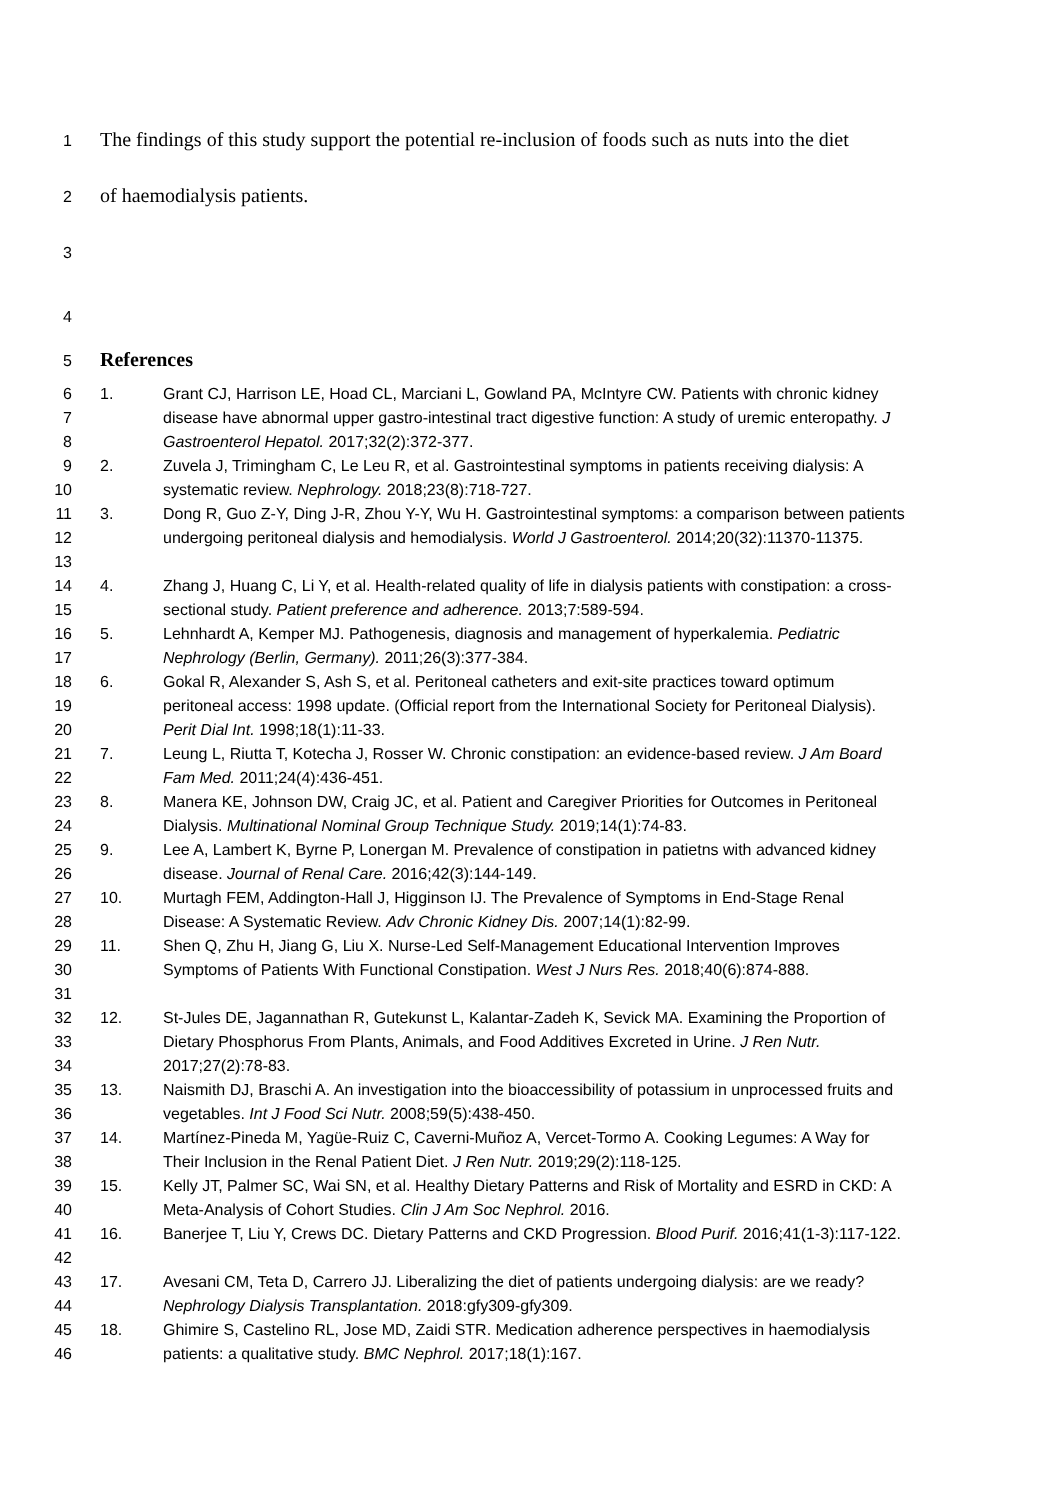1 The findings of this study support the potential re-inclusion of foods such as nuts into the diet
2 of haemodialysis patients.
3
4
5 References
6
7
8
1. Grant CJ, Harrison LE, Hoad CL, Marciani L, Gowland PA, McIntyre CW. Patients with chronic kidney disease have abnormal upper gastro-intestinal tract digestive function: A study of uremic enteropathy. J Gastroenterol Hepatol. 2017;32(2):372-377.
9
10
2. Zuvela J, Trimingham C, Le Leu R, et al. Gastrointestinal symptoms in patients receiving dialysis: A systematic review. Nephrology. 2018;23(8):718-727.
11
12
13
3. Dong R, Guo Z-Y, Ding J-R, Zhou Y-Y, Wu H. Gastrointestinal symptoms: a comparison between patients undergoing peritoneal dialysis and hemodialysis. World J Gastroenterol. 2014;20(32):11370-11375.
14
15
4. Zhang J, Huang C, Li Y, et al. Health-related quality of life in dialysis patients with constipation: a cross-sectional study. Patient preference and adherence. 2013;7:589-594.
16
17
5. Lehnhardt A, Kemper MJ. Pathogenesis, diagnosis and management of hyperkalemia. Pediatric Nephrology (Berlin, Germany). 2011;26(3):377-384.
18
19
20
6. Gokal R, Alexander S, Ash S, et al. Peritoneal catheters and exit-site practices toward optimum peritoneal access: 1998 update. (Official report from the International Society for Peritoneal Dialysis). Perit Dial Int. 1998;18(1):11-33.
21
22
7. Leung L, Riutta T, Kotecha J, Rosser W. Chronic constipation: an evidence-based review. J Am Board Fam Med. 2011;24(4):436-451.
23
24
8. Manera KE, Johnson DW, Craig JC, et al. Patient and Caregiver Priorities for Outcomes in Peritoneal Dialysis. Multinational Nominal Group Technique Study. 2019;14(1):74-83.
25
26
9. Lee A, Lambert K, Byrne P, Lonergan M. Prevalence of constipation in patietns with advanced kidney disease. Journal of Renal Care. 2016;42(3):144-149.
27
28
10. Murtagh FEM, Addington-Hall J, Higginson IJ. The Prevalence of Symptoms in End-Stage Renal Disease: A Systematic Review. Adv Chronic Kidney Dis. 2007;14(1):82-99.
29
30
31
11. Shen Q, Zhu H, Jiang G, Liu X. Nurse-Led Self-Management Educational Intervention Improves Symptoms of Patients With Functional Constipation. West J Nurs Res. 2018;40(6):874-888.
32
33
34
12. St-Jules DE, Jagannathan R, Gutekunst L, Kalantar-Zadeh K, Sevick MA. Examining the Proportion of Dietary Phosphorus From Plants, Animals, and Food Additives Excreted in Urine. J Ren Nutr. 2017;27(2):78-83.
35
36
13. Naismith DJ, Braschi A. An investigation into the bioaccessibility of potassium in unprocessed fruits and vegetables. Int J Food Sci Nutr. 2008;59(5):438-450.
37
38
14. Martínez-Pineda M, Yagüe-Ruiz C, Caverni-Muñoz A, Vercet-Tormo A. Cooking Legumes: A Way for Their Inclusion in the Renal Patient Diet. J Ren Nutr. 2019;29(2):118-125.
39
40
15. Kelly JT, Palmer SC, Wai SN, et al. Healthy Dietary Patterns and Risk of Mortality and ESRD in CKD: A Meta-Analysis of Cohort Studies. Clin J Am Soc Nephrol. 2016.
41
42
16. Banerjee T, Liu Y, Crews DC. Dietary Patterns and CKD Progression. Blood Purif. 2016;41(1-3):117-122.
43
44
17. Avesani CM, Teta D, Carrero JJ. Liberalizing the diet of patients undergoing dialysis: are we ready? Nephrology Dialysis Transplantation. 2018:gfy309-gfy309.
45
46
18. Ghimire S, Castelino RL, Jose MD, Zaidi STR. Medication adherence perspectives in haemodialysis patients: a qualitative study. BMC Nephrol. 2017;18(1):167.